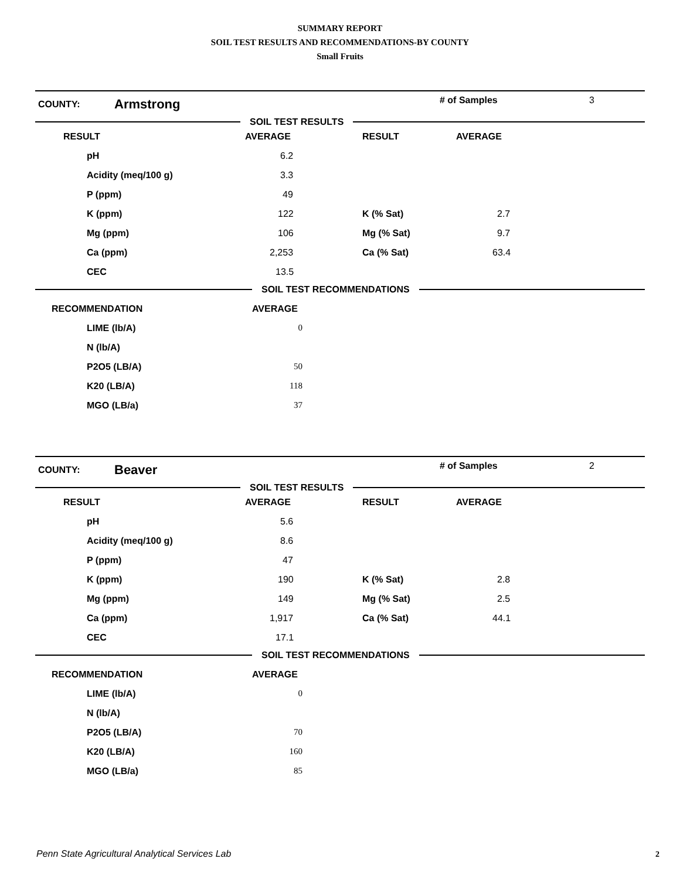SUMMARY REPORT
SOIL TEST RESULTS AND RECOMMENDATIONS-BY COUNTY
Small Fruits
COUNTY:
Armstrong
# of Samples 3
SOIL TEST RESULTS
| RESULT | AVERAGE | RESULT | AVERAGE |
| --- | --- | --- | --- |
| pH | 6.2 | | |
| Acidity (meq/100 g) | 3.3 | | |
| P (ppm) | 49 | | |
| K (ppm) | 122 | K (% Sat) | 2.7 |
| Mg (ppm) | 106 | Mg (% Sat) | 9.7 |
| Ca (ppm) | 2,253 | Ca (% Sat) | 63.4 |
| CEC | 13.5 | | |
SOIL TEST RECOMMENDATIONS
| RECOMMENDATION | AVERAGE | |
| --- | --- | --- |
| LIME (lb/A) | 0 | |
| N (lb/A) | | |
| P2O5 (LB/A) | 50 | |
| K20 (LB/A) | 118 | |
| MGO (LB/a) | 37 | |
COUNTY:
Beaver
# of Samples 2
SOIL TEST RESULTS
| RESULT | AVERAGE | RESULT | AVERAGE |
| --- | --- | --- | --- |
| pH | 5.6 | | |
| Acidity (meq/100 g) | 8.6 | | |
| P (ppm) | 47 | | |
| K (ppm) | 190 | K (% Sat) | 2.8 |
| Mg (ppm) | 149 | Mg (% Sat) | 2.5 |
| Ca (ppm) | 1,917 | Ca (% Sat) | 44.1 |
| CEC | 17.1 | | |
SOIL TEST RECOMMENDATIONS
| RECOMMENDATION | AVERAGE | |
| --- | --- | --- |
| LIME (lb/A) | 0 | |
| N (lb/A) | | |
| P2O5 (LB/A) | 70 | |
| K20 (LB/A) | 160 | |
| MGO (LB/a) | 85 | |
Penn State Agricultural Analytical Services Lab
2